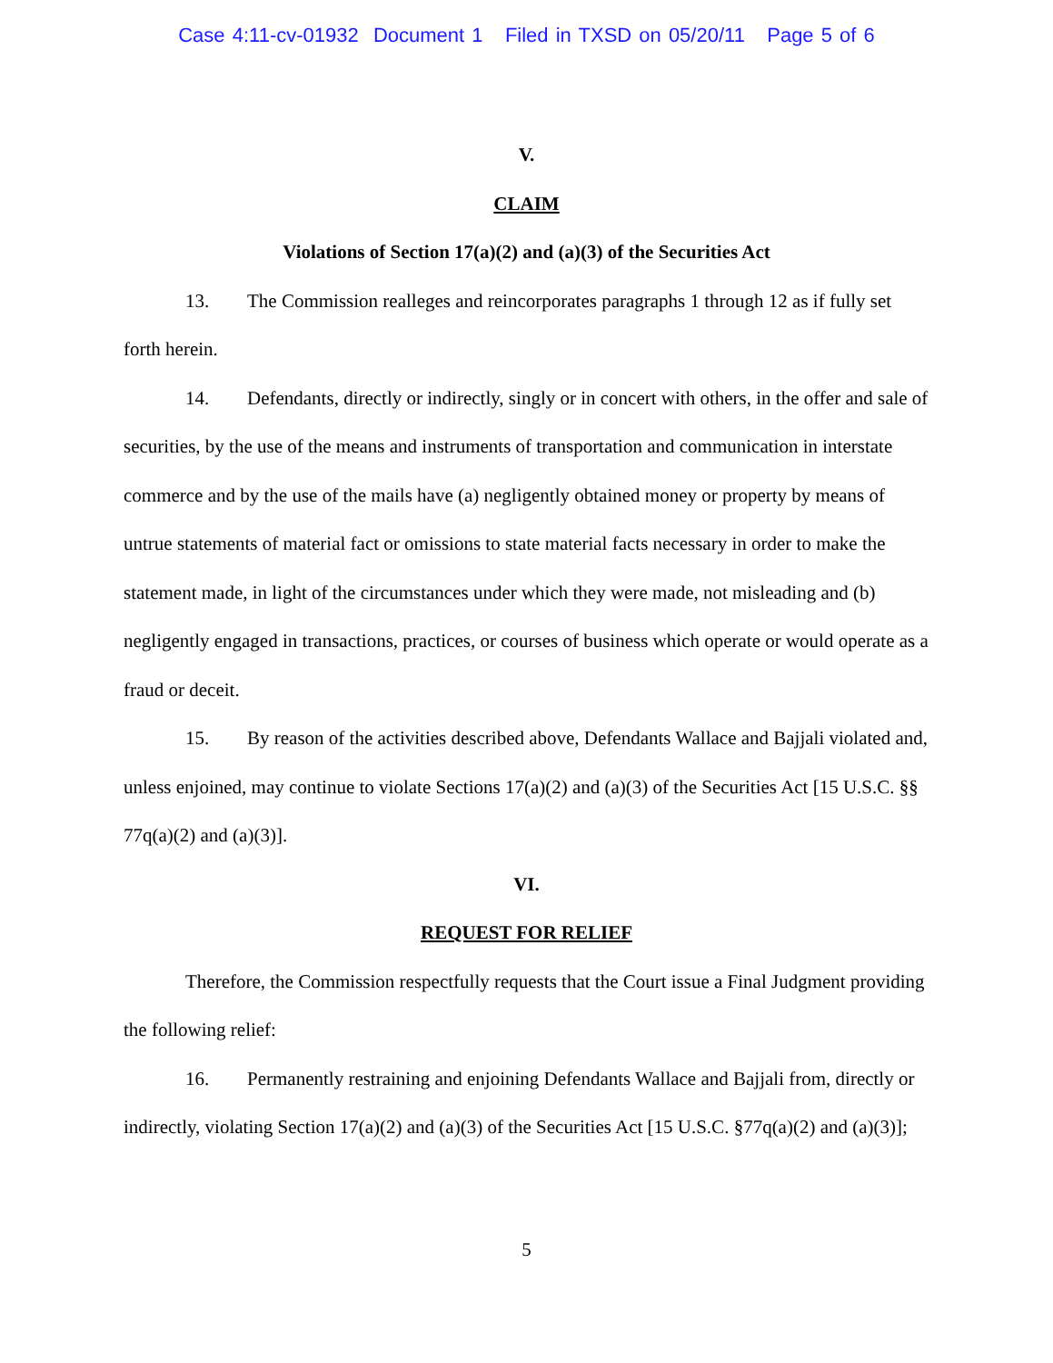Case 4:11-cv-01932 Document 1 Filed in TXSD on 05/20/11 Page 5 of 6
V.
CLAIM
Violations of Section 17(a)(2) and (a)(3) of the Securities Act
13. The Commission realleges and reincorporates paragraphs 1 through 12 as if fully set forth herein.
14. Defendants, directly or indirectly, singly or in concert with others, in the offer and sale of securities, by the use of the means and instruments of transportation and communication in interstate commerce and by the use of the mails have (a) negligently obtained money or property by means of untrue statements of material fact or omissions to state material facts necessary in order to make the statement made, in light of the circumstances under which they were made, not misleading and (b) negligently engaged in transactions, practices, or courses of business which operate or would operate as a fraud or deceit.
15. By reason of the activities described above, Defendants Wallace and Bajjali violated and, unless enjoined, may continue to violate Sections 17(a)(2) and (a)(3) of the Securities Act [15 U.S.C. §§ 77q(a)(2) and (a)(3)].
VI.
REQUEST FOR RELIEF
Therefore, the Commission respectfully requests that the Court issue a Final Judgment providing the following relief:
16. Permanently restraining and enjoining Defendants Wallace and Bajjali from, directly or indirectly, violating Section 17(a)(2) and (a)(3) of the Securities Act [15 U.S.C. §77q(a)(2) and (a)(3)];
5